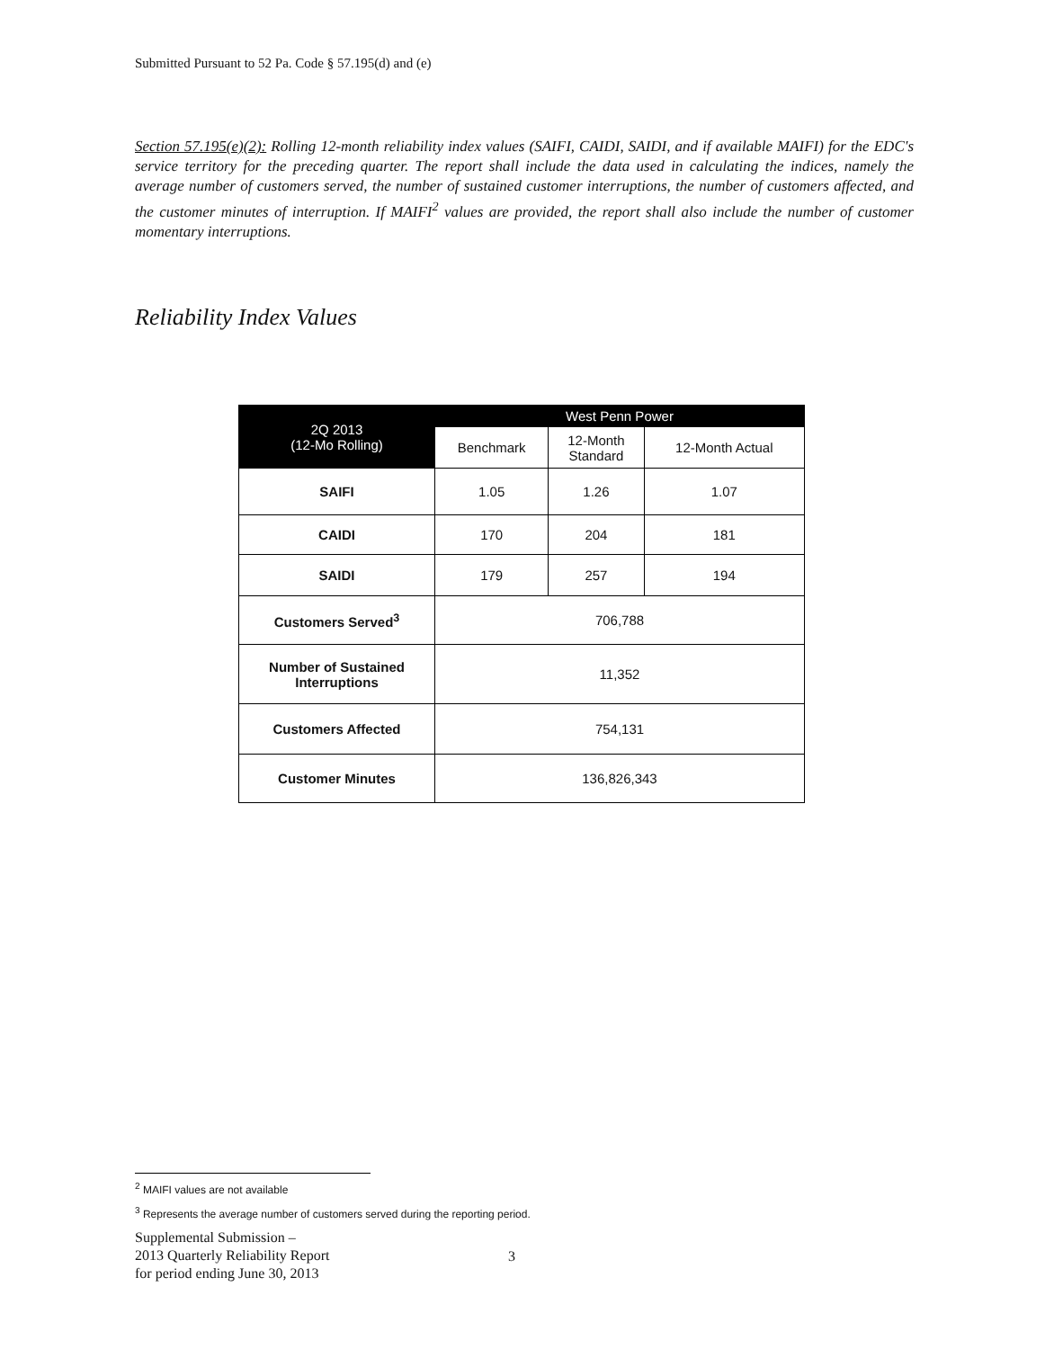Submitted Pursuant to 52 Pa. Code § 57.195(d) and (e)
Section 57.195(e)(2): Rolling 12-month reliability index values (SAIFI, CAIDI, SAIDI, and if available MAIFI) for the EDC's service territory for the preceding quarter. The report shall include the data used in calculating the indices, namely the average number of customers served, the number of sustained customer interruptions, the number of customers affected, and the customer minutes of interruption. If MAIFI<sup>2</sup> values are provided, the report shall also include the number of customer momentary interruptions.
Reliability Index Values
| 2Q 2013 (12-Mo Rolling) | West Penn Power | | |
| --- | --- | --- | --- |
| | Benchmark | 12-Month Standard | 12-Month Actual |
| SAIFI | 1.05 | 1.26 | 1.07 |
| CAIDI | 170 | 204 | 181 |
| SAIDI | 179 | 257 | 194 |
| Customers Served<sup>3</sup> | 706,788 | | |
| Number of Sustained Interruptions | 11,352 | | |
| Customers Affected | 754,131 | | |
| Customer Minutes | 136,826,343 | | |
<sup>2</sup> MAIFI values are not available
<sup>3</sup> Represents the average number of customers served during the reporting period.
Supplemental Submission –
2013 Quarterly Reliability Report
for period ending June 30, 2013
3